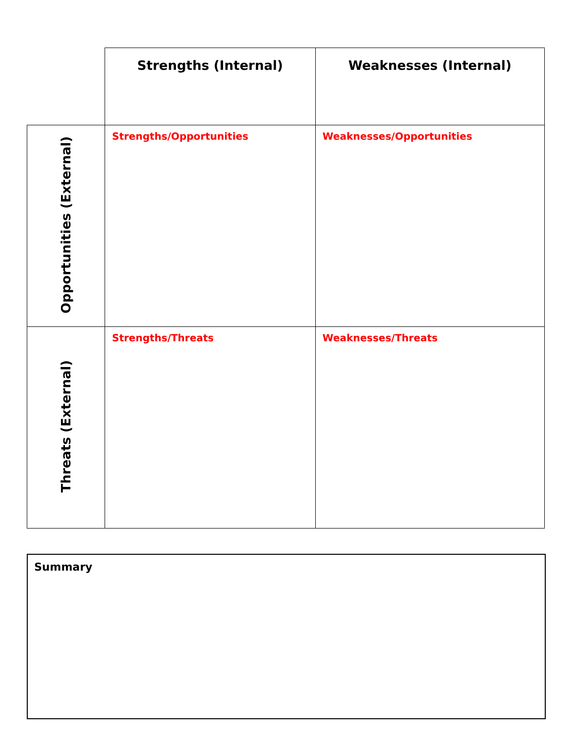| | Strengths (Internal) | Weaknesses (Internal) |
| Opportunities (External) | Strengths/Opportunities | Weaknesses/Opportunities |
| Threats (External) | Strengths/Threats | Weaknesses/Threats |
Summary